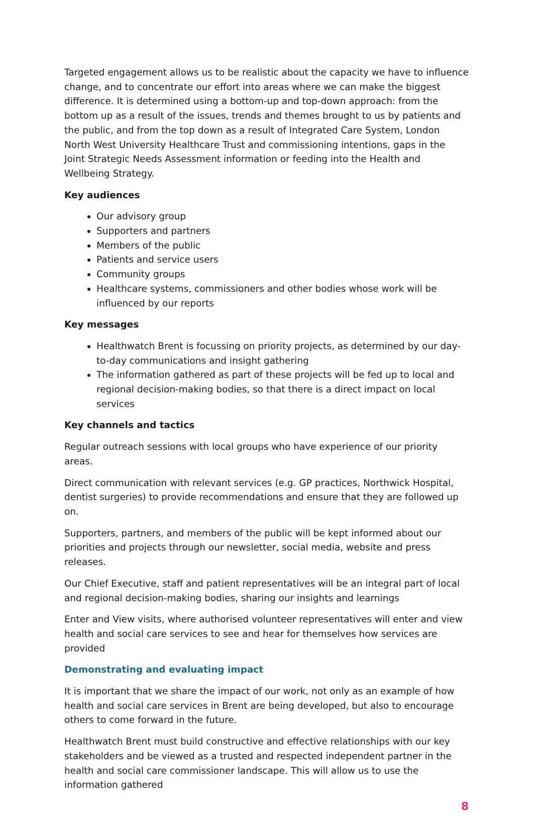Targeted engagement allows us to be realistic about the capacity we have to influence change, and to concentrate our effort into areas where we can make the biggest difference. It is determined using a bottom-up and top-down approach: from the bottom up as a result of the issues, trends and themes brought to us by patients and the public, and from the top down as a result of Integrated Care System, London North West University Healthcare Trust and commissioning intentions, gaps in the Joint Strategic Needs Assessment information or feeding into the Health and Wellbeing Strategy.
Key audiences
Our advisory group
Supporters and partners
Members of the public
Patients and service users
Community groups
Healthcare systems, commissioners and other bodies whose work will be influenced by our reports
Key messages
Healthwatch Brent is focussing on priority projects, as determined by our day-to-day communications and insight gathering
The information gathered as part of these projects will be fed up to local and regional decision-making bodies, so that there is a direct impact on local services
Key channels and tactics
Regular outreach sessions with local groups who have experience of our priority areas.
Direct communication with relevant services (e.g. GP practices, Northwick Hospital, dentist surgeries) to provide recommendations and ensure that they are followed up on.
Supporters, partners, and members of the public will be kept informed about our priorities and projects through our newsletter, social media, website and press releases.
Our Chief Executive, staff and patient representatives will be an integral part of local and regional decision-making bodies, sharing our insights and learnings
Enter and View visits, where authorised volunteer representatives will enter and view health and social care services to see and hear for themselves how services are provided
Demonstrating and evaluating impact
It is important that we share the impact of our work, not only as an example of how health and social care services in Brent are being developed, but also to encourage others to come forward in the future.
Healthwatch Brent must build constructive and effective relationships with our key stakeholders and be viewed as a trusted and respected independent partner in the health and social care commissioner landscape. This will allow us to use the information gathered
8